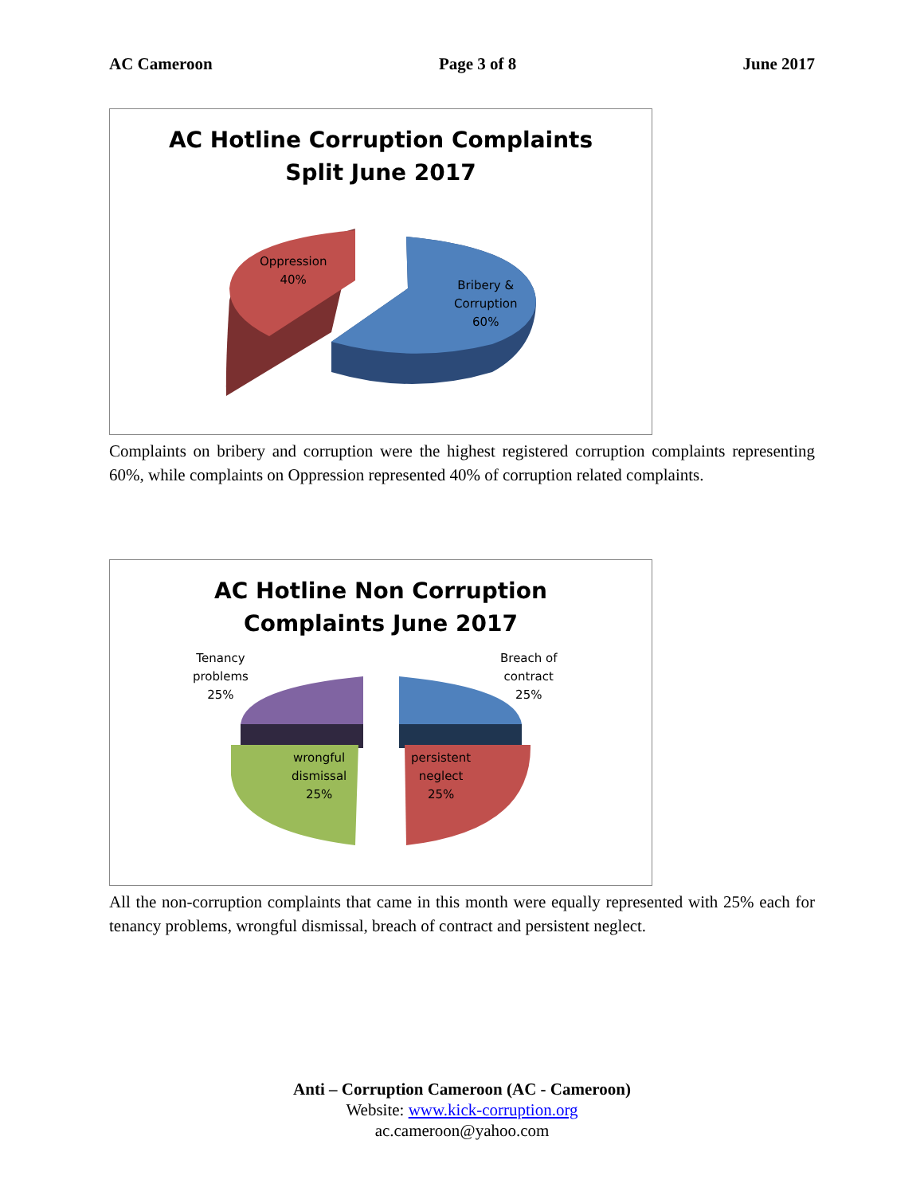AC Cameroon Page 3 of 8 June 2017
AC Hotline Corruption Complaints
Split June 2017
Oppression
40%
Bribery &
Corruption
60%
Complaints on bribery and corruption were the highest registered corruption complaints representing 60%, while complaints on Oppression represented 40% of corruption related complaints.
AC Hotline Non Corruption
Complaints June 2017
Tenancy
problems
25%
Breach of
contract
25%
wrongful
dismissal
25%
persistent
neglect
25%
All the non-corruption complaints that came in this month were equally represented with 25% each for tenancy problems, wrongful dismissal, breach of contract and persistent neglect.
Anti – Corruption Cameroon (AC - Cameroon)
Website: www.kick-corruption.org
ac.cameroon@yahoo.com